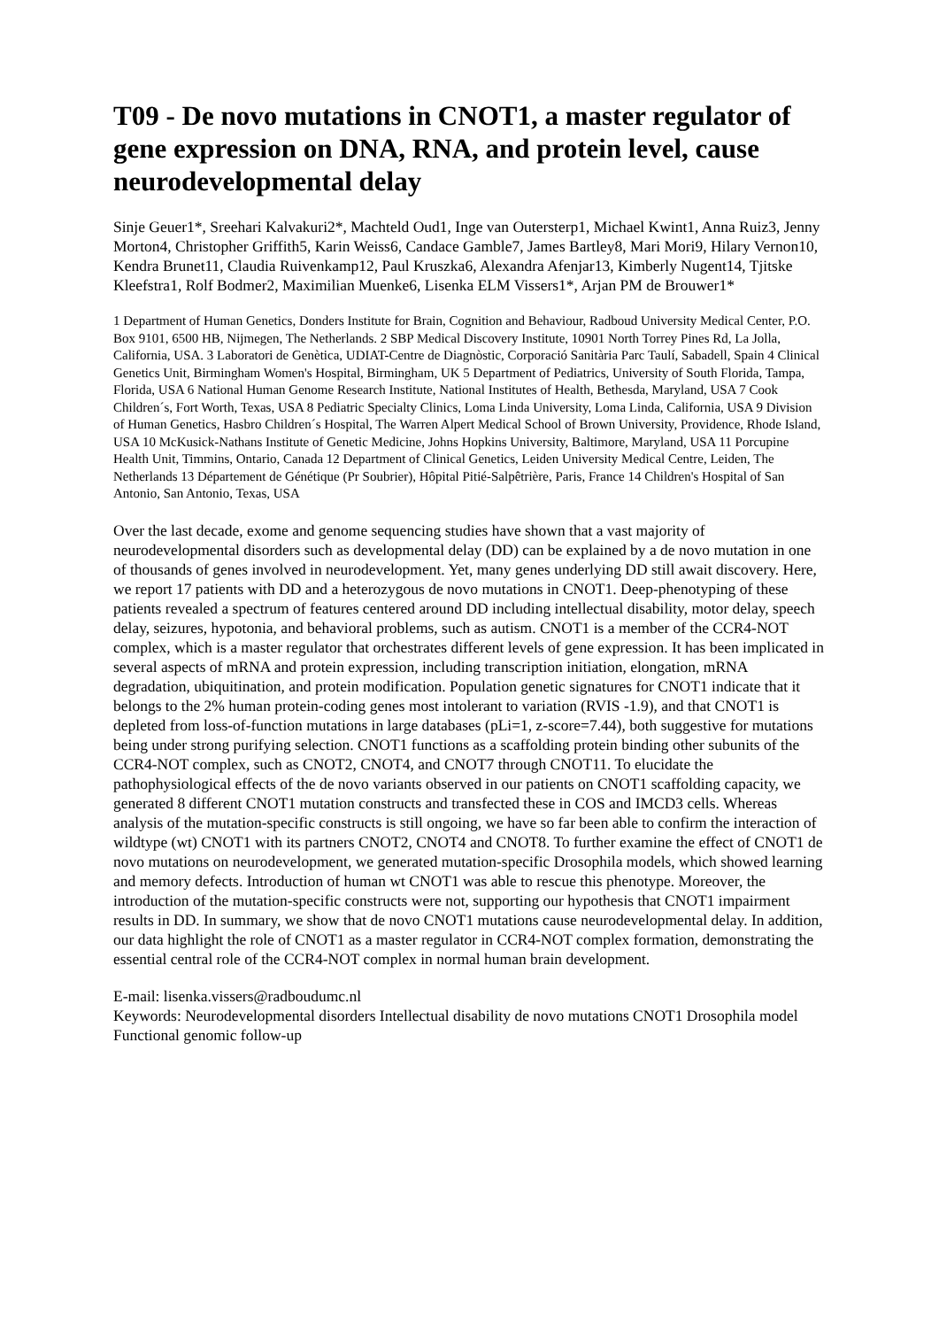T09 - De novo mutations in CNOT1, a master regulator of gene expression on DNA, RNA, and protein level, cause neurodevelopmental delay
Sinje Geuer1*, Sreehari Kalvakuri2*, Machteld Oud1, Inge van Outersterp1, Michael Kwint1, Anna Ruiz3, Jenny Morton4, Christopher Griffith5, Karin Weiss6, Candace Gamble7, James Bartley8, Mari Mori9, Hilary Vernon10, Kendra Brunet11, Claudia Ruivenkamp12, Paul Kruszka6, Alexandra Afenjar13, Kimberly Nugent14, Tjitske Kleefstra1, Rolf Bodmer2, Maximilian Muenke6, Lisenka ELM Vissers1*, Arjan PM de Brouwer1*
1 Department of Human Genetics, Donders Institute for Brain, Cognition and Behaviour, Radboud University Medical Center, P.O. Box 9101, 6500 HB, Nijmegen, The Netherlands. 2 SBP Medical Discovery Institute, 10901 North Torrey Pines Rd, La Jolla, California, USA. 3 Laboratori de Genètica, UDIAT-Centre de Diagnòstic, Corporació Sanitària Parc Taulí, Sabadell, Spain 4 Clinical Genetics Unit, Birmingham Women's Hospital, Birmingham, UK 5 Department of Pediatrics, University of South Florida, Tampa, Florida, USA 6 National Human Genome Research Institute, National Institutes of Health, Bethesda, Maryland, USA 7 Cook Children´s, Fort Worth, Texas, USA 8 Pediatric Specialty Clinics, Loma Linda University, Loma Linda, California, USA 9 Division of Human Genetics, Hasbro Children´s Hospital, The Warren Alpert Medical School of Brown University, Providence, Rhode Island, USA 10 McKusick-Nathans Institute of Genetic Medicine, Johns Hopkins University, Baltimore, Maryland, USA 11 Porcupine Health Unit, Timmins, Ontario, Canada 12 Department of Clinical Genetics, Leiden University Medical Centre, Leiden, The Netherlands 13 Département de Génétique (Pr Soubrier), Hôpital Pitié-Salpêtrière, Paris, France 14 Children's Hospital of San Antonio, San Antonio, Texas, USA
Over the last decade, exome and genome sequencing studies have shown that a vast majority of neurodevelopmental disorders such as developmental delay (DD) can be explained by a de novo mutation in one of thousands of genes involved in neurodevelopment. Yet, many genes underlying DD still await discovery. Here, we report 17 patients with DD and a heterozygous de novo mutations in CNOT1. Deep-phenotyping of these patients revealed a spectrum of features centered around DD including intellectual disability, motor delay, speech delay, seizures, hypotonia, and behavioral problems, such as autism. CNOT1 is a member of the CCR4-NOT complex, which is a master regulator that orchestrates different levels of gene expression. It has been implicated in several aspects of mRNA and protein expression, including transcription initiation, elongation, mRNA degradation, ubiquitination, and protein modification. Population genetic signatures for CNOT1 indicate that it belongs to the 2% human protein-coding genes most intolerant to variation (RVIS -1.9), and that CNOT1 is depleted from loss-of-function mutations in large databases (pLi=1, z-score=7.44), both suggestive for mutations being under strong purifying selection. CNOT1 functions as a scaffolding protein binding other subunits of the CCR4-NOT complex, such as CNOT2, CNOT4, and CNOT7 through CNOT11. To elucidate the pathophysiological effects of the de novo variants observed in our patients on CNOT1 scaffolding capacity, we generated 8 different CNOT1 mutation constructs and transfected these in COS and IMCD3 cells. Whereas analysis of the mutation-specific constructs is still ongoing, we have so far been able to confirm the interaction of wildtype (wt) CNOT1 with its partners CNOT2, CNOT4 and CNOT8. To further examine the effect of CNOT1 de novo mutations on neurodevelopment, we generated mutation-specific Drosophila models, which showed learning and memory defects. Introduction of human wt CNOT1 was able to rescue this phenotype. Moreover, the introduction of the mutation-specific constructs were not, supporting our hypothesis that CNOT1 impairment results in DD. In summary, we show that de novo CNOT1 mutations cause neurodevelopmental delay. In addition, our data highlight the role of CNOT1 as a master regulator in CCR4-NOT complex formation, demonstrating the essential central role of the CCR4-NOT complex in normal human brain development.
E-mail: lisenka.vissers@radboudumc.nl
Keywords: Neurodevelopmental disorders Intellectual disability de novo mutations CNOT1 Drosophila model Functional genomic follow-up